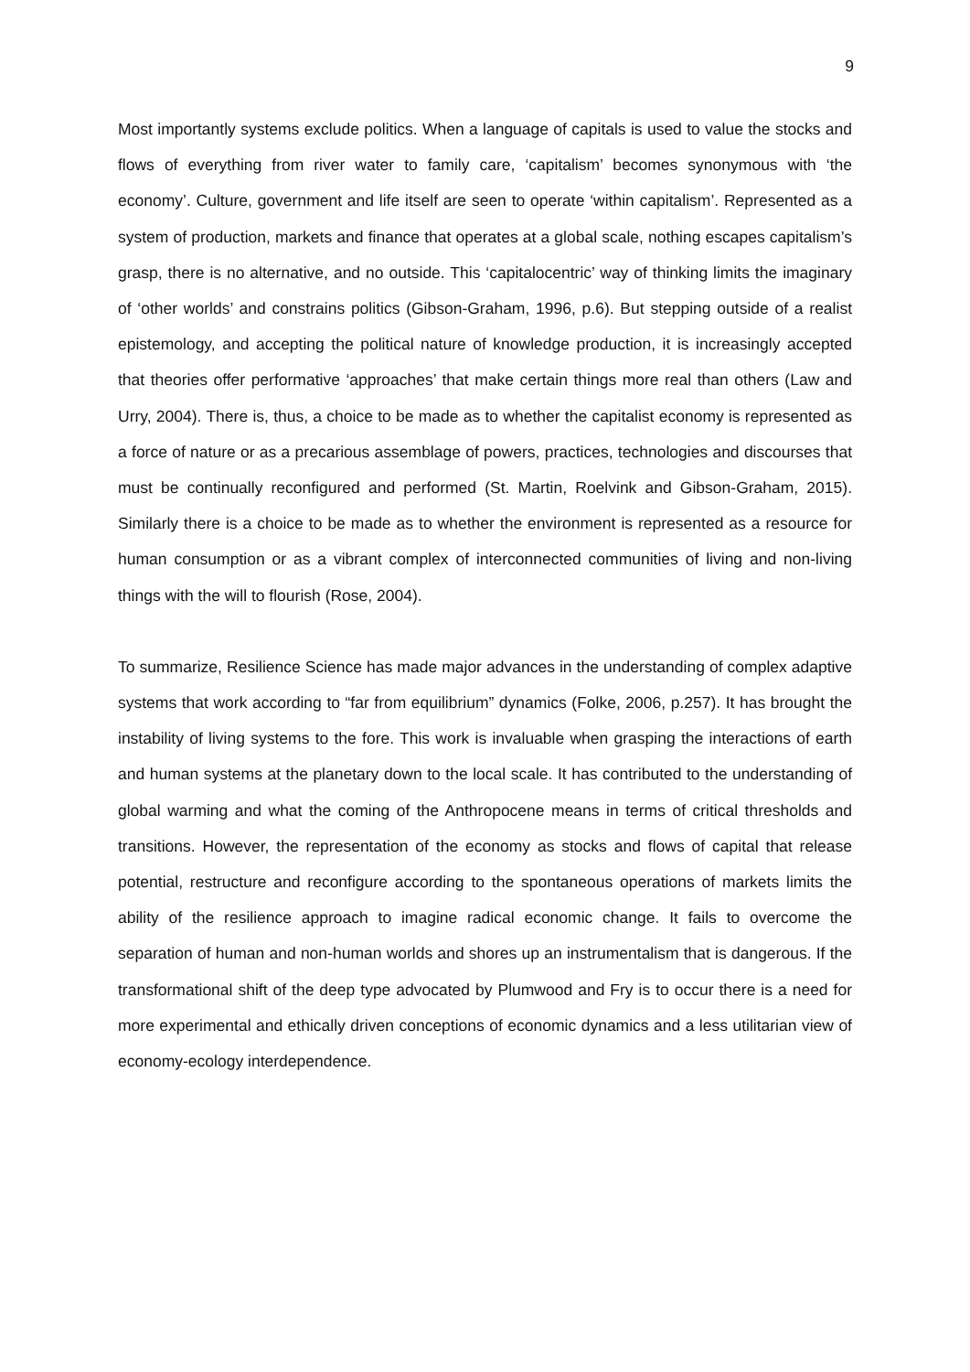9
Most importantly systems exclude politics. When a language of capitals is used to value the stocks and flows of everything from river water to family care, ‘capitalism’ becomes synonymous with ‘the economy’. Culture, government and life itself are seen to operate ‘within capitalism’. Represented as a system of production, markets and finance that operates at a global scale, nothing escapes capitalism’s grasp, there is no alternative, and no outside. This ‘capitalocentric’ way of thinking limits the imaginary of ‘other worlds’ and constrains politics (Gibson-Graham, 1996, p.6). But stepping outside of a realist epistemology, and accepting the political nature of knowledge production, it is increasingly accepted that theories offer performative ‘approaches’ that make certain things more real than others (Law and Urry, 2004). There is, thus, a choice to be made as to whether the capitalist economy is represented as a force of nature or as a precarious assemblage of powers, practices, technologies and discourses that must be continually reconfigured and performed (St. Martin, Roelvink and Gibson-Graham, 2015). Similarly there is a choice to be made as to whether the environment is represented as a resource for human consumption or as a vibrant complex of interconnected communities of living and non-living things with the will to flourish (Rose, 2004).
To summarize, Resilience Science has made major advances in the understanding of complex adaptive systems that work according to “far from equilibrium” dynamics (Folke, 2006, p.257). It has brought the instability of living systems to the fore. This work is invaluable when grasping the interactions of earth and human systems at the planetary down to the local scale. It has contributed to the understanding of global warming and what the coming of the Anthropocene means in terms of critical thresholds and transitions. However, the representation of the economy as stocks and flows of capital that release potential, restructure and reconfigure according to the spontaneous operations of markets limits the ability of the resilience approach to imagine radical economic change. It fails to overcome the separation of human and non-human worlds and shores up an instrumentalism that is dangerous. If the transformational shift of the deep type advocated by Plumwood and Fry is to occur there is a need for more experimental and ethically driven conceptions of economic dynamics and a less utilitarian view of economy-ecology interdependence.